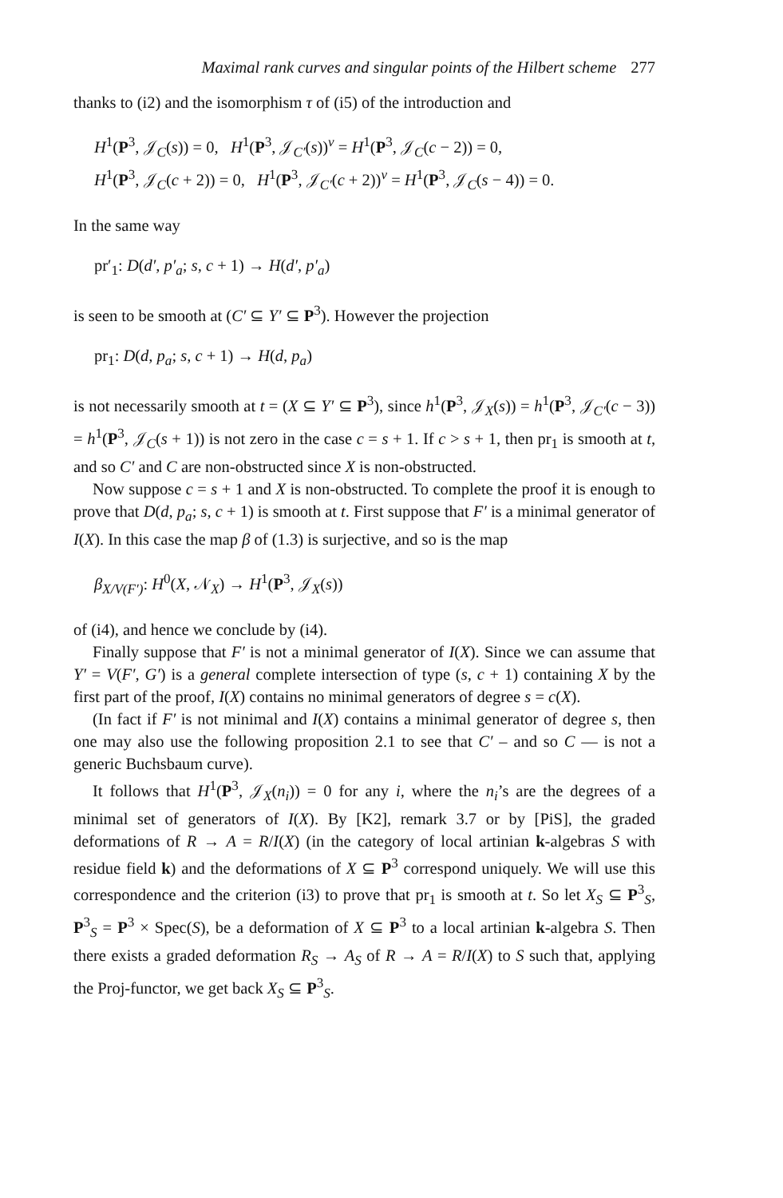Maximal rank curves and singular points of the Hilbert scheme 277
thanks to (i2) and the isomorphism τ of (i5) of the introduction and
H<sup>1</sup>(P<sup>3</sup>, 𝒥<sub>C</sub>(s)) = 0, H<sup>1</sup>(P<sup>3</sup>, 𝒥<sub>C′</sub>(s))<sup>v</sup> = H<sup>1</sup>(P<sup>3</sup>, 𝒥<sub>C</sub>(c − 2)) = 0,
H<sup>1</sup>(P<sup>3</sup>, 𝒥<sub>C</sub>(c + 2)) = 0, H<sup>1</sup>(P<sup>3</sup>, 𝒥<sub>C′</sub>(c + 2))<sup>v</sup> = H<sup>1</sup>(P<sup>3</sup>, 𝒥<sub>C</sub>(s − 4)) = 0.
In the same way
pr′<sub>1</sub>: D(d′, p′<sub>a</sub>; s, c + 1) → H(d′, p′<sub>a</sub>)
is seen to be smooth at (C′ ⊆ Y′ ⊆ P<sup>3</sup>). However the projection
pr<sub>1</sub>: D(d, p<sub>a</sub>; s, c + 1) → H(d, p<sub>a</sub>)
is not necessarily smooth at t = (X ⊆ Y′ ⊆ P<sup>3</sup>), since h<sup>1</sup>(P<sup>3</sup>, 𝒥<sub>X</sub>(s)) = h<sup>1</sup>(P<sup>3</sup>, 𝒥<sub>C′</sub>(c − 3)) = h<sup>1</sup>(P<sup>3</sup>, 𝒥<sub>C</sub>(s + 1)) is not zero in the case c = s + 1. If c > s + 1, then pr<sub>1</sub> is smooth at t, and so C′ and C are non-obstructed since X is non-obstructed.
Now suppose c = s + 1 and X is non-obstructed. To complete the proof it is enough to prove that D(d, p<sub>a</sub>; s, c + 1) is smooth at t. First suppose that F′ is a minimal generator of I(X). In this case the map β of (1.3) is surjective, and so is the map
β<sub>X/V(F′)</sub>: H<sup>0</sup>(X, 𝒩<sub>X</sub>) → H<sup>1</sup>(P<sup>3</sup>, 𝒥<sub>X</sub>(s))
of (i4), and hence we conclude by (i4).
Finally suppose that F′ is not a minimal generator of I(X). Since we can assume that Y′ = V(F′, G′) is a general complete intersection of type (s, c + 1) containing X by the first part of the proof, I(X) contains no minimal generators of degree s = c(X).
(In fact if F′ is not minimal and I(X) contains a minimal generator of degree s, then one may also use the following proposition 2.1 to see that C′ – and so C — is not a generic Buchsbaum curve).
It follows that H<sup>1</sup>(P<sup>3</sup>, 𝒥<sub>X</sub>(n<sub>i</sub>)) = 0 for any i, where the n<sub>i</sub>’s are the degrees of a minimal set of generators of I(X). By [K2], remark 3.7 or by [PiS], the graded deformations of R → A = R/I(X) (in the category of local artinian k-algebras S with residue field k) and the deformations of X ⊆ P<sup>3</sup> correspond uniquely. We will use this correspondence and the criterion (i3) to prove that pr<sub>1</sub> is smooth at t. So let X<sub>S</sub> ⊆ P<sup>3</sup><sub>S</sub>, P<sup>3</sup><sub>S</sub> = P<sup>3</sup> × Spec(S), be a deformation of X ⊆ P<sup>3</sup> to a local artinian k-algebra S. Then there exists a graded deformation R<sub>S</sub> → A<sub>S</sub> of R → A = R/I(X) to S such that, applying the Proj-functor, we get back X<sub>S</sub> ⊆ P<sup>3</sup><sub>S</sub>.